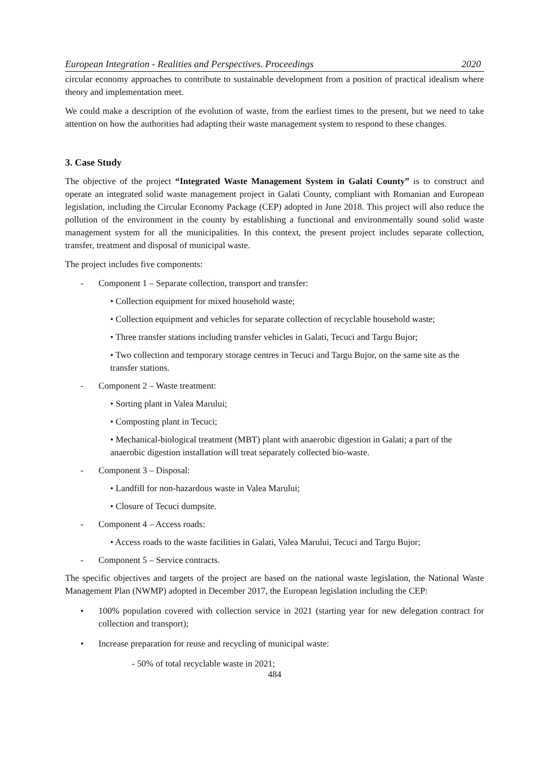European Integration - Realities and Perspectives. Proceedings 2020
circular economy approaches to contribute to sustainable development from a position of practical idealism where theory and implementation meet.
We could make a description of the evolution of waste, from the earliest times to the present, but we need to take attention on how the authorities had adapting their waste management system to respond to these changes.
3. Case Study
The objective of the project “Integrated Waste Management System in Galati County” is to construct and operate an integrated solid waste management project in Galati County, compliant with Romanian and European legislation, including the Circular Economy Package (CEP) adopted in June 2018. This project will also reduce the pollution of the environment in the county by establishing a functional and environmentally sound solid waste management system for all the municipalities. In this context, the present project includes separate collection, transfer, treatment and disposal of municipal waste.
The project includes five components:
- Component 1 – Separate collection, transport and transfer:
• Collection equipment for mixed household waste;
• Collection equipment and vehicles for separate collection of recyclable household waste;
• Three transfer stations including transfer vehicles in Galati, Tecuci and Targu Bujor;
• Two collection and temporary storage centres in Tecuci and Targu Bujor, on the same site as the transfer stations.
- Component 2 – Waste treatment:
• Sorting plant in Valea Marului;
• Composting plant in Tecuci;
• Mechanical-biological treatment (MBT) plant with anaerobic digestion in Galati; a part of the anaerobic digestion installation will treat separately collected bio-waste.
- Component 3 – Disposal:
• Landfill for non-hazardous waste in Valea Marului;
• Closure of Tecuci dumpsite.
- Component 4 – Access roads:
• Access roads to the waste facilities in Galati, Valea Marului, Tecuci and Targu Bujor;
- Component 5 – Service contracts.
The specific objectives and targets of the project are based on the national waste legislation, the National Waste Management Plan (NWMP) adopted in December 2017, the European legislation including the CEP:
• 100% population covered with collection service in 2021 (starting year for new delegation contract for collection and transport);
• Increase preparation for reuse and recycling of municipal waste:
- 50% of total recyclable waste in 2021;
484